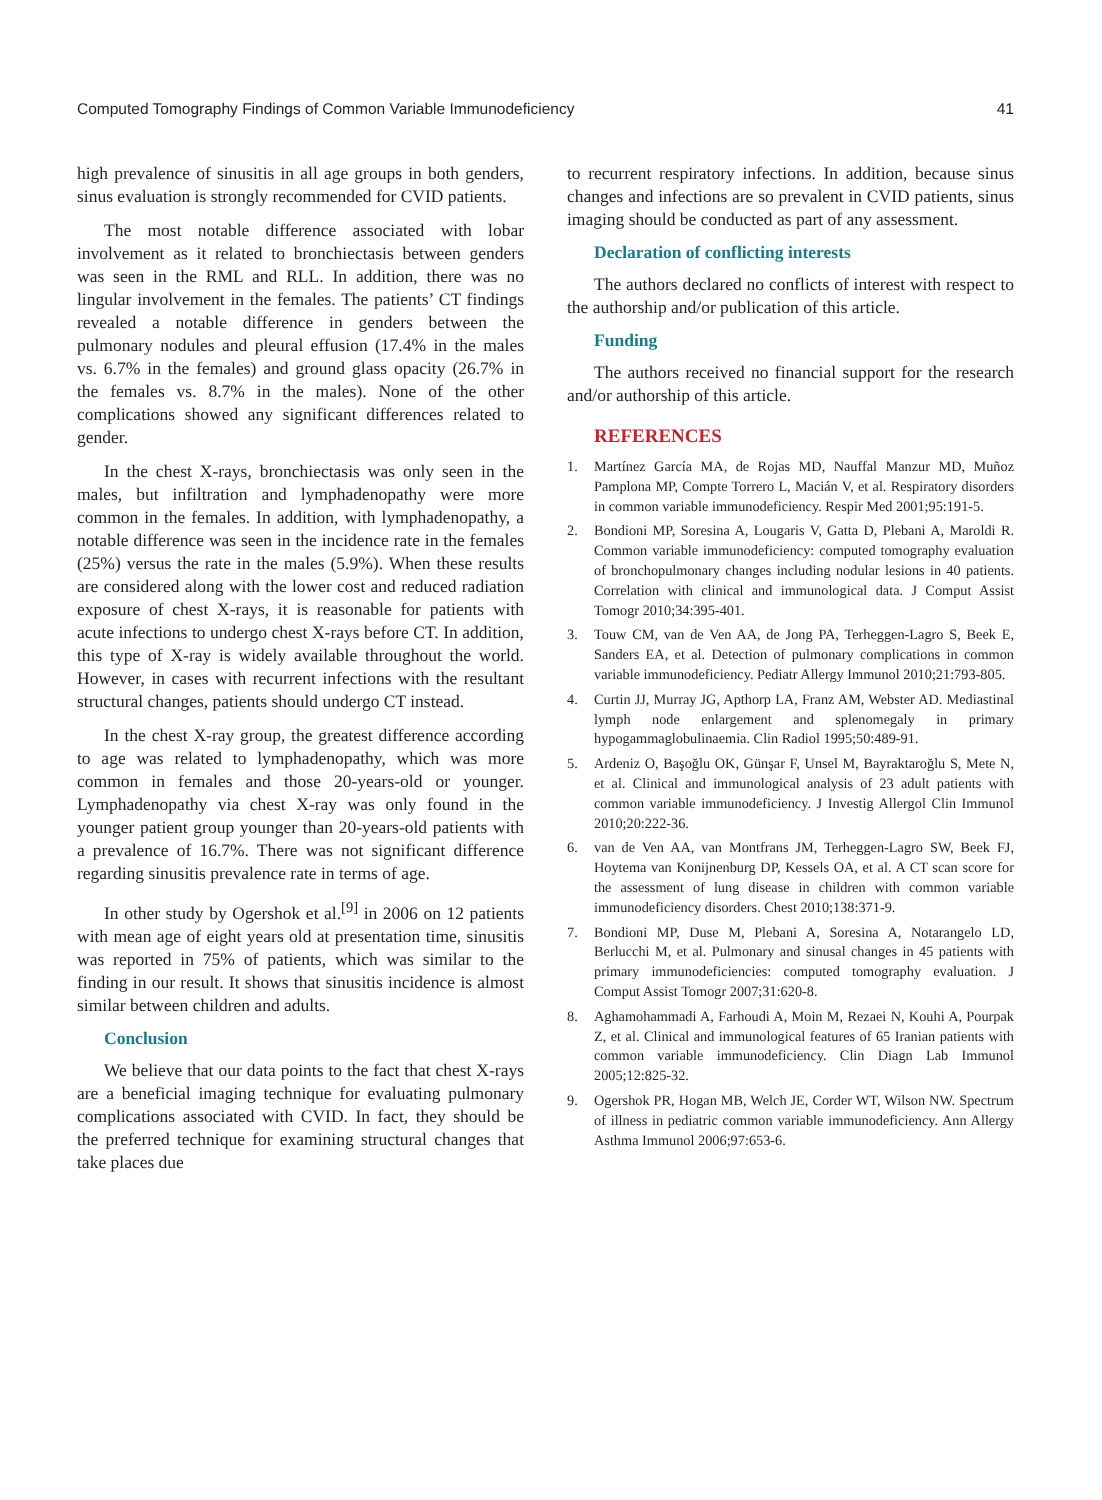Computed Tomography Findings of Common Variable Immunodeficiency 41
high prevalence of sinusitis in all age groups in both genders, sinus evaluation is strongly recommended for CVID patients.
The most notable difference associated with lobar involvement as it related to bronchiectasis between genders was seen in the RML and RLL. In addition, there was no lingular involvement in the females. The patients’ CT findings revealed a notable difference in genders between the pulmonary nodules and pleural effusion (17.4% in the males vs. 6.7% in the females) and ground glass opacity (26.7% in the females vs. 8.7% in the males). None of the other complications showed any significant differences related to gender.
In the chest X-rays, bronchiectasis was only seen in the males, but infiltration and lymphadenopathy were more common in the females. In addition, with lymphadenopathy, a notable difference was seen in the incidence rate in the females (25%) versus the rate in the males (5.9%). When these results are considered along with the lower cost and reduced radiation exposure of chest X-rays, it is reasonable for patients with acute infections to undergo chest X-rays before CT. In addition, this type of X-ray is widely available throughout the world. However, in cases with recurrent infections with the resultant structural changes, patients should undergo CT instead.
In the chest X-ray group, the greatest difference according to age was related to lymphadenopathy, which was more common in females and those 20-years-old or younger. Lymphadenopathy via chest X-ray was only found in the younger patient group younger than 20-years-old patients with a prevalence of 16.7%. There was not significant difference regarding sinusitis prevalence rate in terms of age.
In other study by Ogershok et al.<sup>[9]</sup> in 2006 on 12 patients with mean age of eight years old at presentation time, sinusitis was reported in 75% of patients, which was similar to the finding in our result. It shows that sinusitis incidence is almost similar between children and adults.
Conclusion
We believe that our data points to the fact that chest X-rays are a beneficial imaging technique for evaluating pulmonary complications associated with CVID. In fact, they should be the preferred technique for examining structural changes that take places due
to recurrent respiratory infections. In addition, because sinus changes and infections are so prevalent in CVID patients, sinus imaging should be conducted as part of any assessment.
Declaration of conflicting interests
The authors declared no conflicts of interest with respect to the authorship and/or publication of this article.
Funding
The authors received no financial support for the research and/or authorship of this article.
REFERENCES
1. Martínez García MA, de Rojas MD, Nauffal Manzur MD, Muñoz Pamplona MP, Compte Torrero L, Macián V, et al. Respiratory disorders in common variable immunodeficiency. Respir Med 2001;95:191-5.
2. Bondioni MP, Soresina A, Lougaris V, Gatta D, Plebani A, Maroldi R. Common variable immunodeficiency: computed tomography evaluation of bronchopulmonary changes including nodular lesions in 40 patients. Correlation with clinical and immunological data. J Comput Assist Tomogr 2010;34:395-401.
3. Touw CM, van de Ven AA, de Jong PA, Terheggen-Lagro S, Beek E, Sanders EA, et al. Detection of pulmonary complications in common variable immunodeficiency. Pediatr Allergy Immunol 2010;21:793-805.
4. Curtin JJ, Murray JG, Apthorp LA, Franz AM, Webster AD. Mediastinal lymph node enlargement and splenomegaly in primary hypogammaglobulinaemia. Clin Radiol 1995;50:489-91.
5. Ardeniz O, Başoğlu OK, Günşar F, Unsel M, Bayraktaroğlu S, Mete N, et al. Clinical and immunological analysis of 23 adult patients with common variable immunodeficiency. J Investig Allergol Clin Immunol 2010;20:222-36.
6. van de Ven AA, van Montfrans JM, Terheggen-Lagro SW, Beek FJ, Hoytema van Konijnenburg DP, Kessels OA, et al. A CT scan score for the assessment of lung disease in children with common variable immunodeficiency disorders. Chest 2010;138:371-9.
7. Bondioni MP, Duse M, Plebani A, Soresina A, Notarangelo LD, Berlucchi M, et al. Pulmonary and sinusal changes in 45 patients with primary immunodeficiencies: computed tomography evaluation. J Comput Assist Tomogr 2007;31:620-8.
8. Aghamohammadi A, Farhoudi A, Moin M, Rezaei N, Kouhi A, Pourpak Z, et al. Clinical and immunological features of 65 Iranian patients with common variable immunodeficiency. Clin Diagn Lab Immunol 2005;12:825-32.
9. Ogershok PR, Hogan MB, Welch JE, Corder WT, Wilson NW. Spectrum of illness in pediatric common variable immunodeficiency. Ann Allergy Asthma Immunol 2006;97:653-6.